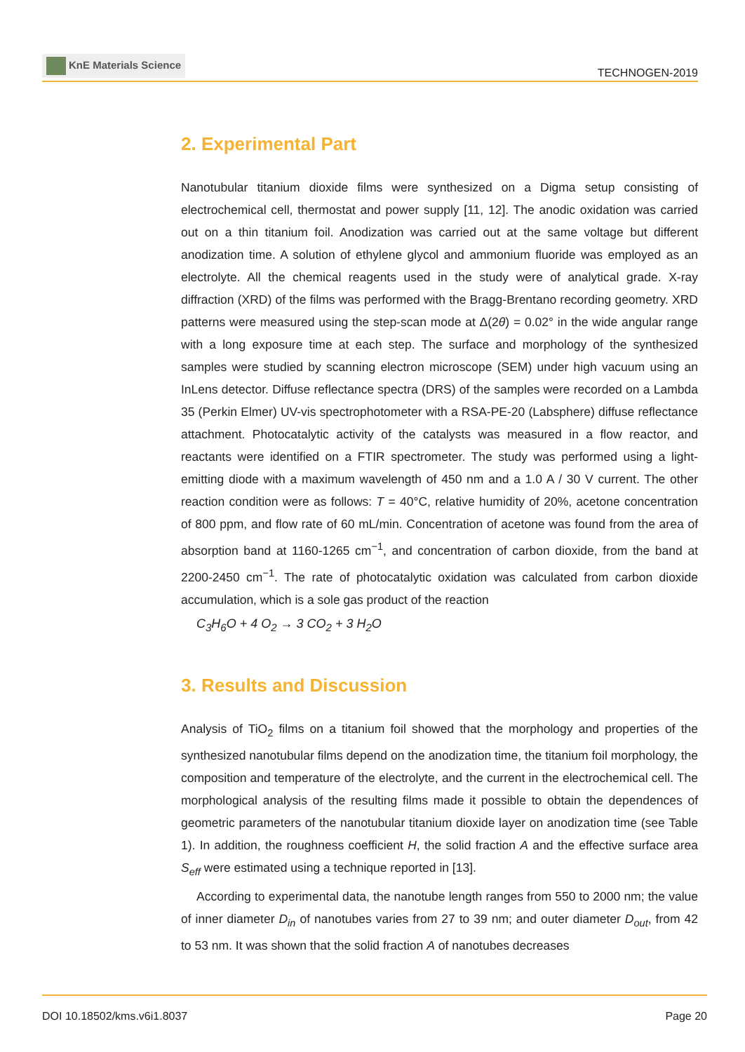KnE Materials Science
TECHNOGEN-2019
2. Experimental Part
Nanotubular titanium dioxide films were synthesized on a Digma setup consisting of electrochemical cell, thermostat and power supply [11, 12]. The anodic oxidation was carried out on a thin titanium foil. Anodization was carried out at the same voltage but different anodization time. A solution of ethylene glycol and ammonium fluoride was employed as an electrolyte. All the chemical reagents used in the study were of analytical grade. X-ray diffraction (XRD) of the films was performed with the Bragg-Brentano recording geometry. XRD patterns were measured using the step-scan mode at Δ(2θ) = 0.02° in the wide angular range with a long exposure time at each step. The surface and morphology of the synthesized samples were studied by scanning electron microscope (SEM) under high vacuum using an InLens detector. Diffuse reflectance spectra (DRS) of the samples were recorded on a Lambda 35 (Perkin Elmer) UV-vis spectrophotometer with a RSA-PE-20 (Labsphere) diffuse reflectance attachment. Photocatalytic activity of the catalysts was measured in a flow reactor, and reactants were identified on a FTIR spectrometer. The study was performed using a light-emitting diode with a maximum wavelength of 450 nm and a 1.0 A / 30 V current. The other reaction condition were as follows: T = 40°C, relative humidity of 20%, acetone concentration of 800 ppm, and flow rate of 60 mL/min. Concentration of acetone was found from the area of absorption band at 1160-1265 cm<sup>−1</sup>, and concentration of carbon dioxide, from the band at 2200-2450 cm<sup>−1</sup>. The rate of photocatalytic oxidation was calculated from carbon dioxide accumulation, which is a sole gas product of the reaction
C<sub>3</sub>H<sub>6</sub>O + 4 O<sub>2</sub> → 3 CO<sub>2</sub> + 3 H<sub>2</sub>O
3. Results and Discussion
Analysis of TiO<sub>2</sub> films on a titanium foil showed that the morphology and properties of the synthesized nanotubular films depend on the anodization time, the titanium foil morphology, the composition and temperature of the electrolyte, and the current in the electrochemical cell. The morphological analysis of the resulting films made it possible to obtain the dependences of geometric parameters of the nanotubular titanium dioxide layer on anodization time (see Table 1). In addition, the roughness coefficient H, the solid fraction A and the effective surface area S<sub>eff</sub> were estimated using a technique reported in [13].
According to experimental data, the nanotube length ranges from 550 to 2000 nm; the value of inner diameter D<sub>in</sub> of nanotubes varies from 27 to 39 nm; and outer diameter D<sub>out</sub>, from 42 to 53 nm. It was shown that the solid fraction A of nanotubes decreases
DOI 10.18502/kms.v6i1.8037 Page 20